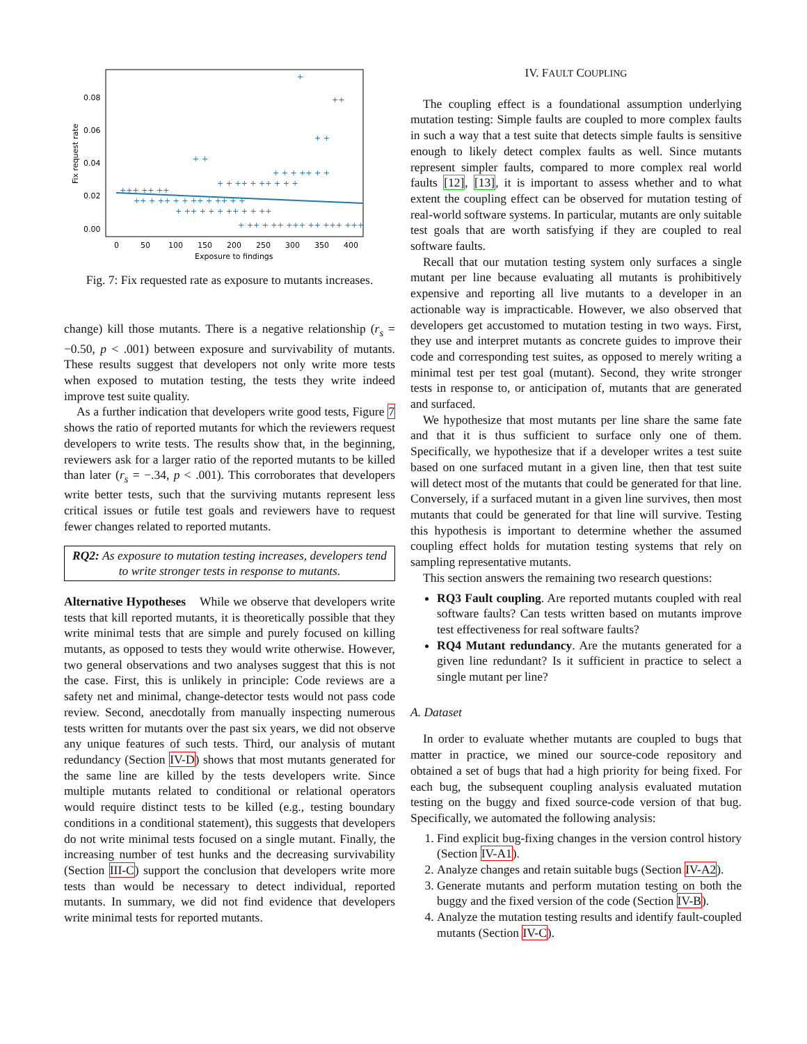0.08
0.06
0.04
0.02
0.00
0
50
100
150
200
250
300
350
400
Exposure to findings
Fix request rate
+++ ++ ++
++ + ++ + + ++ + ++ + +
+ ++ + + + ++ + + ++
+ + ++ + ++ + + +
+ ++ + ++ +++ ++ +++ +++
+ + + ++ + +
+
++
+ +
+ +
Fig. 7: Fix requested rate as exposure to mutants increases.
change) kill those mutants. There is a negative relationship (r<sub>s</sub> = −0.50, p < .001) between exposure and survivability of mutants. These results suggest that developers not only write more tests when exposed to mutation testing, the tests they write indeed improve test suite quality.
As a further indication that developers write good tests, Figure 7 shows the ratio of reported mutants for which the reviewers request developers to write tests. The results show that, in the beginning, reviewers ask for a larger ratio of the reported mutants to be killed than later (r<sub>s</sub> = −.34, p < .001). This corroborates that developers write better tests, such that the surviving mutants represent less critical issues or futile test goals and reviewers have to request fewer changes related to reported mutants.
RQ2: As exposure to mutation testing increases, developers tend to write stronger tests in response to mutants.
Alternative Hypotheses While we observe that developers write tests that kill reported mutants, it is theoretically possible that they write minimal tests that are simple and purely focused on killing mutants, as opposed to tests they would write otherwise. However, two general observations and two analyses suggest that this is not the case. First, this is unlikely in principle: Code reviews are a safety net and minimal, change-detector tests would not pass code review. Second, anecdotally from manually inspecting numerous tests written for mutants over the past six years, we did not observe any unique features of such tests. Third, our analysis of mutant redundancy (Section IV-D) shows that most mutants generated for the same line are killed by the tests developers write. Since multiple mutants related to conditional or relational operators would require distinct tests to be killed (e.g., testing boundary conditions in a conditional statement), this suggests that developers do not write minimal tests focused on a single mutant. Finally, the increasing number of test hunks and the decreasing survivability (Section III-C) support the conclusion that developers write more tests than would be necessary to detect individual, reported mutants. In summary, we did not find evidence that developers write minimal tests for reported mutants.
IV. FAULT COUPLING
The coupling effect is a foundational assumption underlying mutation testing: Simple faults are coupled to more complex faults in such a way that a test suite that detects simple faults is sensitive enough to likely detect complex faults as well. Since mutants represent simpler faults, compared to more complex real world faults [12], [13], it is important to assess whether and to what extent the coupling effect can be observed for mutation testing of real-world software systems. In particular, mutants are only suitable test goals that are worth satisfying if they are coupled to real software faults.
Recall that our mutation testing system only surfaces a single mutant per line because evaluating all mutants is prohibitively expensive and reporting all live mutants to a developer in an actionable way is impracticable. However, we also observed that developers get accustomed to mutation testing in two ways. First, they use and interpret mutants as concrete guides to improve their code and corresponding test suites, as opposed to merely writing a minimal test per test goal (mutant). Second, they write stronger tests in response to, or anticipation of, mutants that are generated and surfaced.
We hypothesize that most mutants per line share the same fate and that it is thus sufficient to surface only one of them. Specifically, we hypothesize that if a developer writes a test suite based on one surfaced mutant in a given line, then that test suite will detect most of the mutants that could be generated for that line. Conversely, if a surfaced mutant in a given line survives, then most mutants that could be generated for that line will survive. Testing this hypothesis is important to determine whether the assumed coupling effect holds for mutation testing systems that rely on sampling representative mutants.
This section answers the remaining two research questions:
RQ3 Fault coupling. Are reported mutants coupled with real software faults? Can tests written based on mutants improve test effectiveness for real software faults?
RQ4 Mutant redundancy. Are the mutants generated for a given line redundant? Is it sufficient in practice to select a single mutant per line?
A. Dataset
In order to evaluate whether mutants are coupled to bugs that matter in practice, we mined our source-code repository and obtained a set of bugs that had a high priority for being fixed. For each bug, the subsequent coupling analysis evaluated mutation testing on the buggy and fixed source-code version of that bug. Specifically, we automated the following analysis:
1. Find explicit bug-fixing changes in the version control history (Section IV-A1).
2. Analyze changes and retain suitable bugs (Section IV-A2).
3. Generate mutants and perform mutation testing on both the buggy and the fixed version of the code (Section IV-B).
4. Analyze the mutation testing results and identify fault-coupled mutants (Section IV-C).